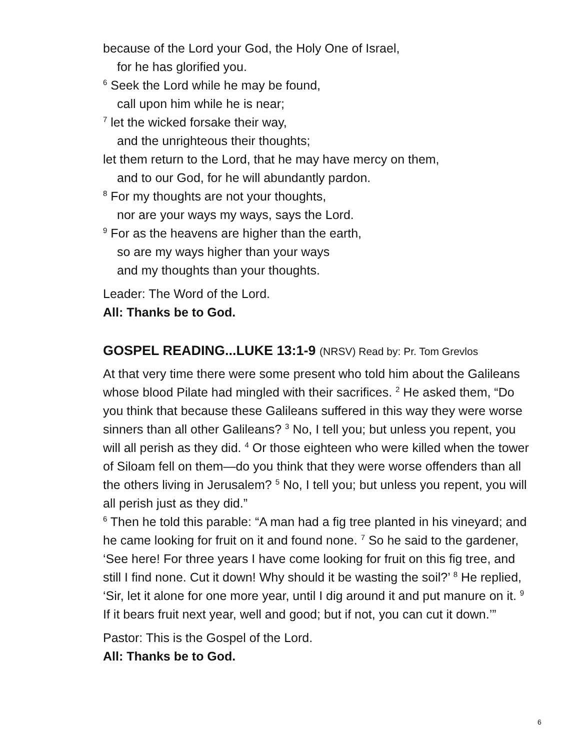because of the Lord your God, the Holy One of Israel,
for he has glorified you.
<sup>6</sup> Seek the Lord while he may be found,
call upon him while he is near;
<sup>7</sup> let the wicked forsake their way,
and the unrighteous their thoughts;
let them return to the Lord, that he may have mercy on them,
and to our God, for he will abundantly pardon.
<sup>8</sup> For my thoughts are not your thoughts,
nor are your ways my ways, says the Lord.
<sup>9</sup> For as the heavens are higher than the earth,
so are my ways higher than your ways
and my thoughts than your thoughts.
Leader: The Word of the Lord.
All: Thanks be to God.
GOSPEL READING...LUKE 13:1-9 (NRSV) Read by: Pr. Tom Grevlos
At that very time there were some present who told him about the Galileans whose blood Pilate had mingled with their sacrifices. <sup>2</sup> He asked them, “Do you think that because these Galileans suffered in this way they were worse sinners than all other Galileans? <sup>3</sup> No, I tell you; but unless you repent, you will all perish as they did. <sup>4</sup> Or those eighteen who were killed when the tower of Siloam fell on them—do you think that they were worse offenders than all the others living in Jerusalem? <sup>5</sup> No, I tell you; but unless you repent, you will all perish just as they did.”
<sup>6</sup> Then he told this parable: “A man had a fig tree planted in his vineyard; and he came looking for fruit on it and found none. <sup>7</sup> So he said to the gardener, ‘See here! For three years I have come looking for fruit on this fig tree, and still I find none. Cut it down! Why should it be wasting the soil?’ <sup>8</sup> He replied, ‘Sir, let it alone for one more year, until I dig around it and put manure on it. <sup>9</sup> If it bears fruit next year, well and good; but if not, you can cut it down.’”
Pastor: This is the Gospel of the Lord.
All: Thanks be to God.
6